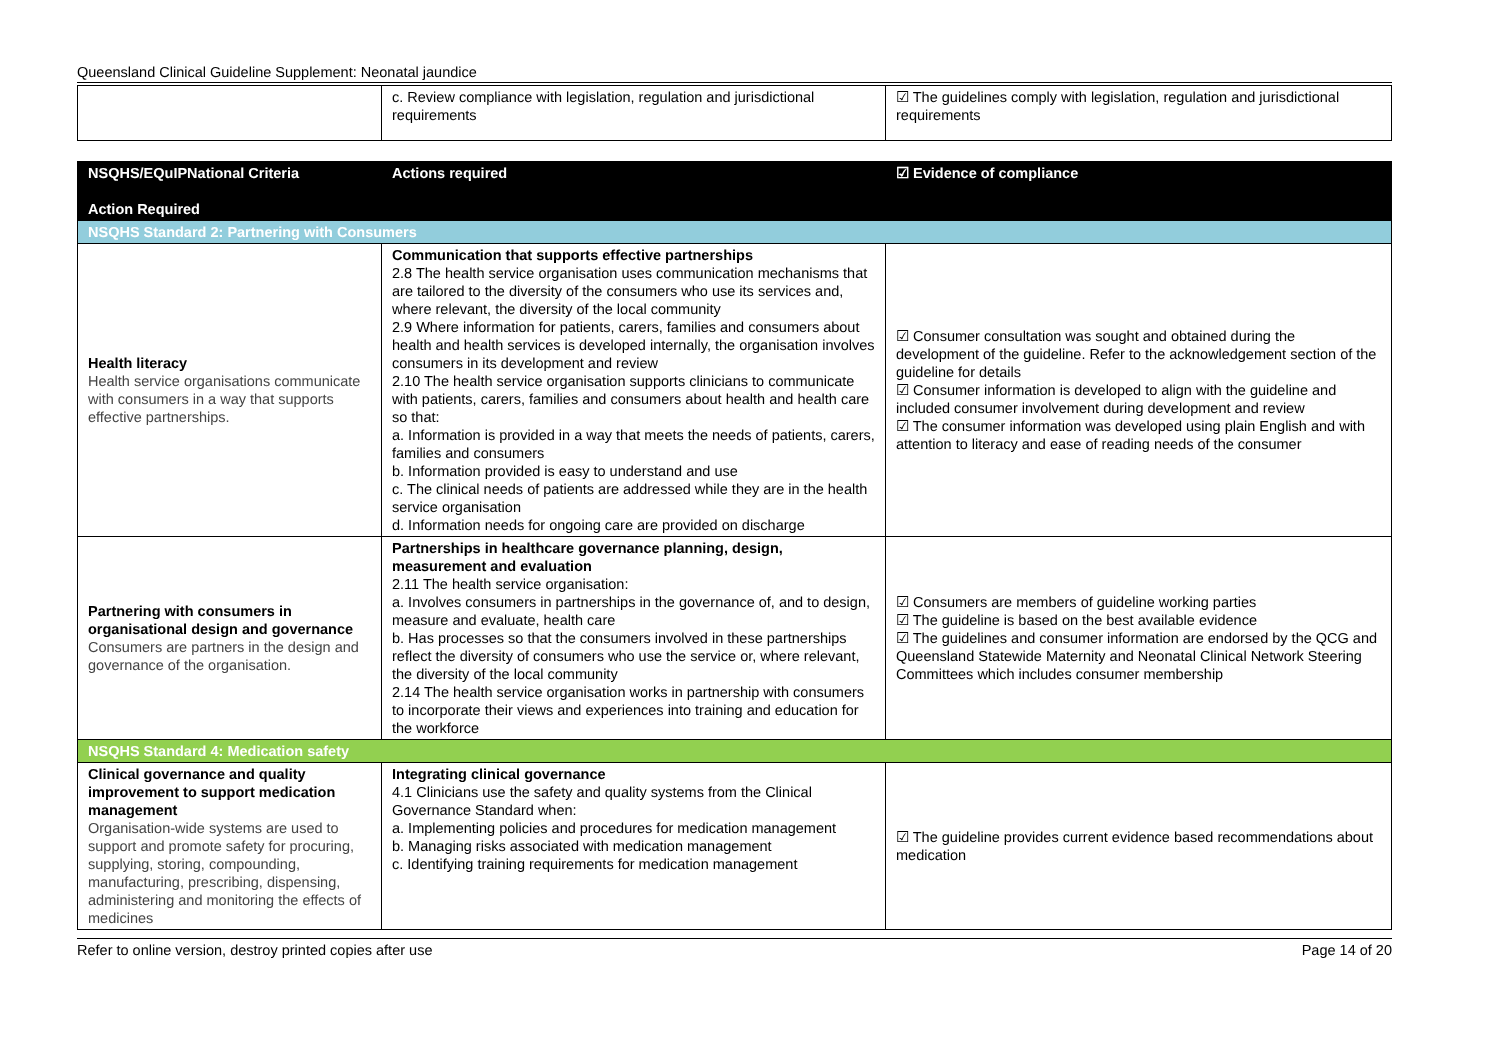Queensland Clinical Guideline Supplement: Neonatal jaundice
| | c. Review compliance with legislation, regulation and jurisdictional requirements | ☑ The guidelines comply with legislation, regulation and jurisdictional requirements |
| NSQHS/EQuIPNational Criteria Action Required | Actions required | ☑ Evidence of compliance |
| --- | --- | --- |
| NSQHS Standard 2: Partnering with Consumers | | |
| Health literacy Health service organisations communicate with consumers in a way that supports effective partnerships. | Communication that supports effective partnerships 2.8 The health service organisation uses communication mechanisms that are tailored to the diversity of the consumers who use its services and, where relevant, the diversity of the local community 2.9 Where information for patients, carers, families and consumers about health and health services is developed internally, the organisation involves consumers in its development and review 2.10 The health service organisation supports clinicians to communicate with patients, carers, families and consumers about health and health care so that: a. Information is provided in a way that meets the needs of patients, carers, families and consumers b. Information provided is easy to understand and use c. The clinical needs of patients are addressed while they are in the health service organisation d. Information needs for ongoing care are provided on discharge | ☑ Consumer consultation was sought and obtained during the development of the guideline. Refer to the acknowledgement section of the guideline for details ☑ Consumer information is developed to align with the guideline and included consumer involvement during development and review ☑ The consumer information was developed using plain English and with attention to literacy and ease of reading needs of the consumer |
| Partnering with consumers in organisational design and governance Consumers are partners in the design and governance of the organisation. | Partnerships in healthcare governance planning, design, measurement and evaluation 2.11 The health service organisation: a. Involves consumers in partnerships in the governance of, and to design, measure and evaluate, health care b. Has processes so that the consumers involved in these partnerships reflect the diversity of consumers who use the service or, where relevant, the diversity of the local community 2.14 The health service organisation works in partnership with consumers to incorporate their views and experiences into training and education for the workforce | ☑ Consumers are members of guideline working parties ☑ The guideline is based on the best available evidence ☑ The guidelines and consumer information are endorsed by the QCG and Queensland Statewide Maternity and Neonatal Clinical Network Steering Committees which includes consumer membership |
| NSQHS Standard 4: Medication safety | | |
| Clinical governance and quality improvement to support medication management Organisation-wide systems are used to support and promote safety for procuring, supplying, storing, compounding, manufacturing, prescribing, dispensing, administering and monitoring the effects of medicines | Integrating clinical governance 4.1 Clinicians use the safety and quality systems from the Clinical Governance Standard when: a. Implementing policies and procedures for medication management b. Managing risks associated with medication management c. Identifying training requirements for medication management | ☑ The guideline provides current evidence based recommendations about medication |
Refer to online version, destroy printed copies after use Page 14 of 20